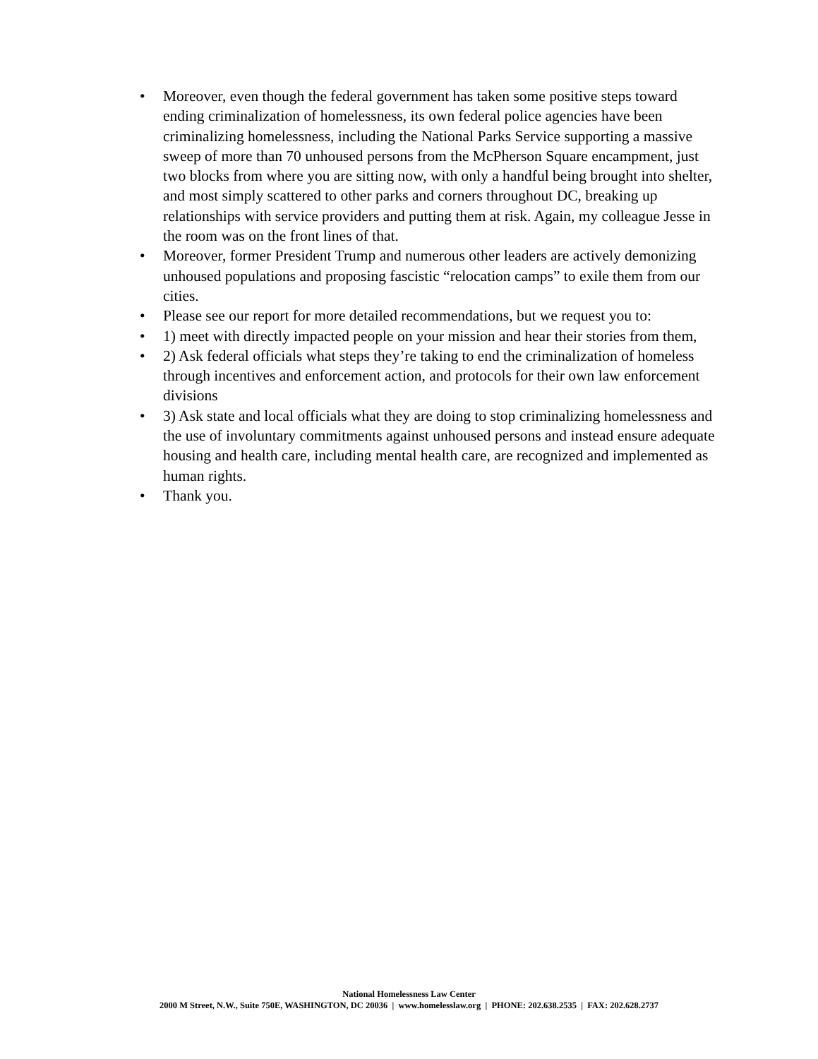• Moreover, even though the federal government has taken some positive steps toward ending criminalization of homelessness, its own federal police agencies have been criminalizing homelessness, including the National Parks Service supporting a massive sweep of more than 70 unhoused persons from the McPherson Square encampment, just two blocks from where you are sitting now, with only a handful being brought into shelter, and most simply scattered to other parks and corners throughout DC, breaking up relationships with service providers and putting them at risk. Again, my colleague Jesse in the room was on the front lines of that.
• Moreover, former President Trump and numerous other leaders are actively demonizing unhoused populations and proposing fascistic “relocation camps” to exile them from our cities.
• Please see our report for more detailed recommendations, but we request you to:
• 1) meet with directly impacted people on your mission and hear their stories from them,
• 2) Ask federal officials what steps they’re taking to end the criminalization of homeless through incentives and enforcement action, and protocols for their own law enforcement divisions
• 3) Ask state and local officials what they are doing to stop criminalizing homelessness and the use of involuntary commitments against unhoused persons and instead ensure adequate housing and health care, including mental health care, are recognized and implemented as human rights.
• Thank you.
National Homelessness Law Center
2000 M Street, N.W., Suite 750E, WASHINGTON, DC 20036 | www.homelesslaw.org | PHONE: 202.638.2535 | FAX: 202.628.2737